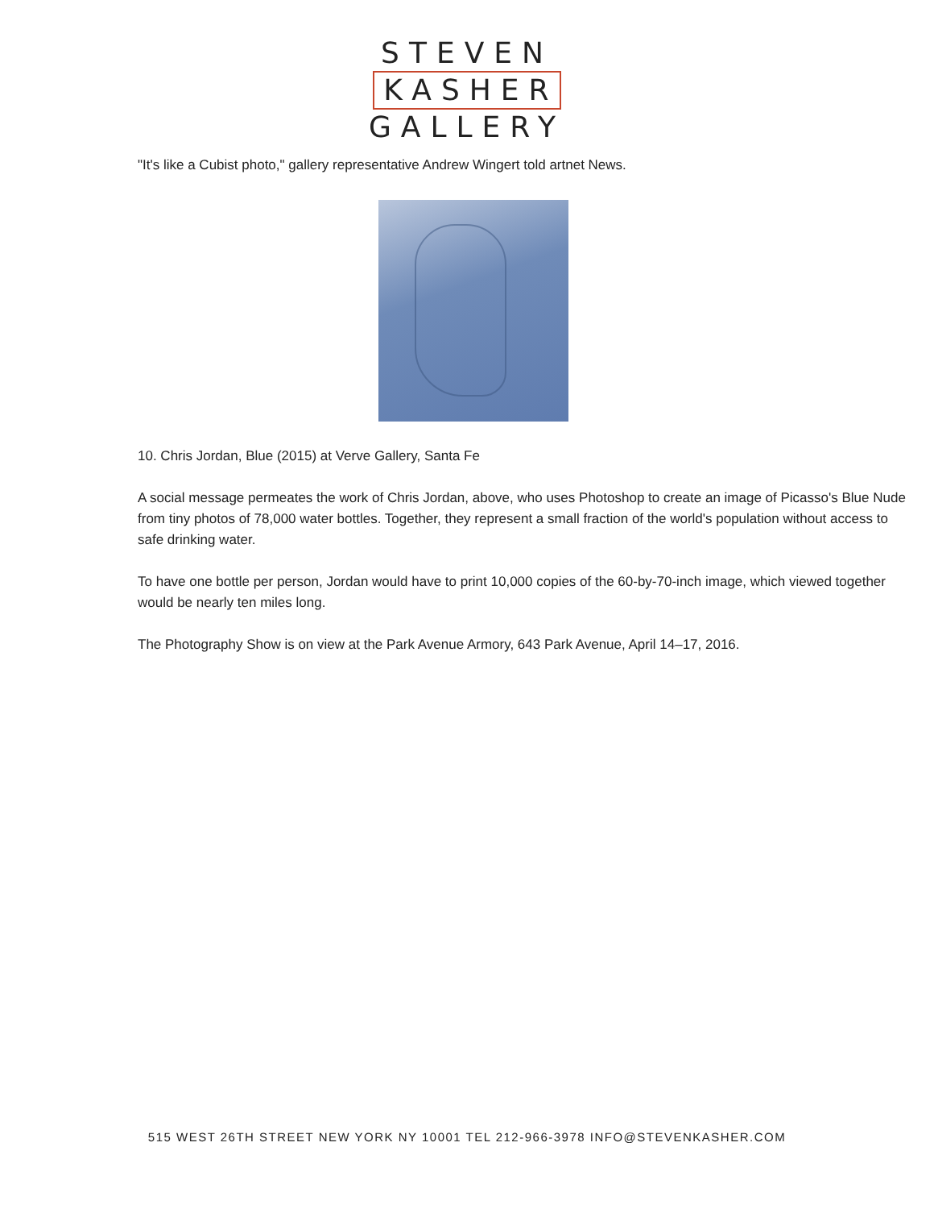STEVEN
KASHER
GALLERY
"It's like a Cubist photo," gallery representative Andrew Wingert told artnet News.
10. Chris Jordan, Blue (2015) at Verve Gallery, Santa Fe
A social message permeates the work of Chris Jordan, above, who uses Photoshop to create an image of Picasso's Blue Nude from tiny photos of 78,000 water bottles. Together, they represent a small fraction of the world's population without access to safe drinking water.
To have one bottle per person, Jordan would have to print 10,000 copies of the 60-by-70-inch image, which viewed together would be nearly ten miles long.
The Photography Show is on view at the Park Avenue Armory, 643 Park Avenue, April 14–17, 2016.
515 WEST 26TH STREET NEW YORK NY 10001 TEL 212-966-3978 INFO@STEVENKASHER.COM